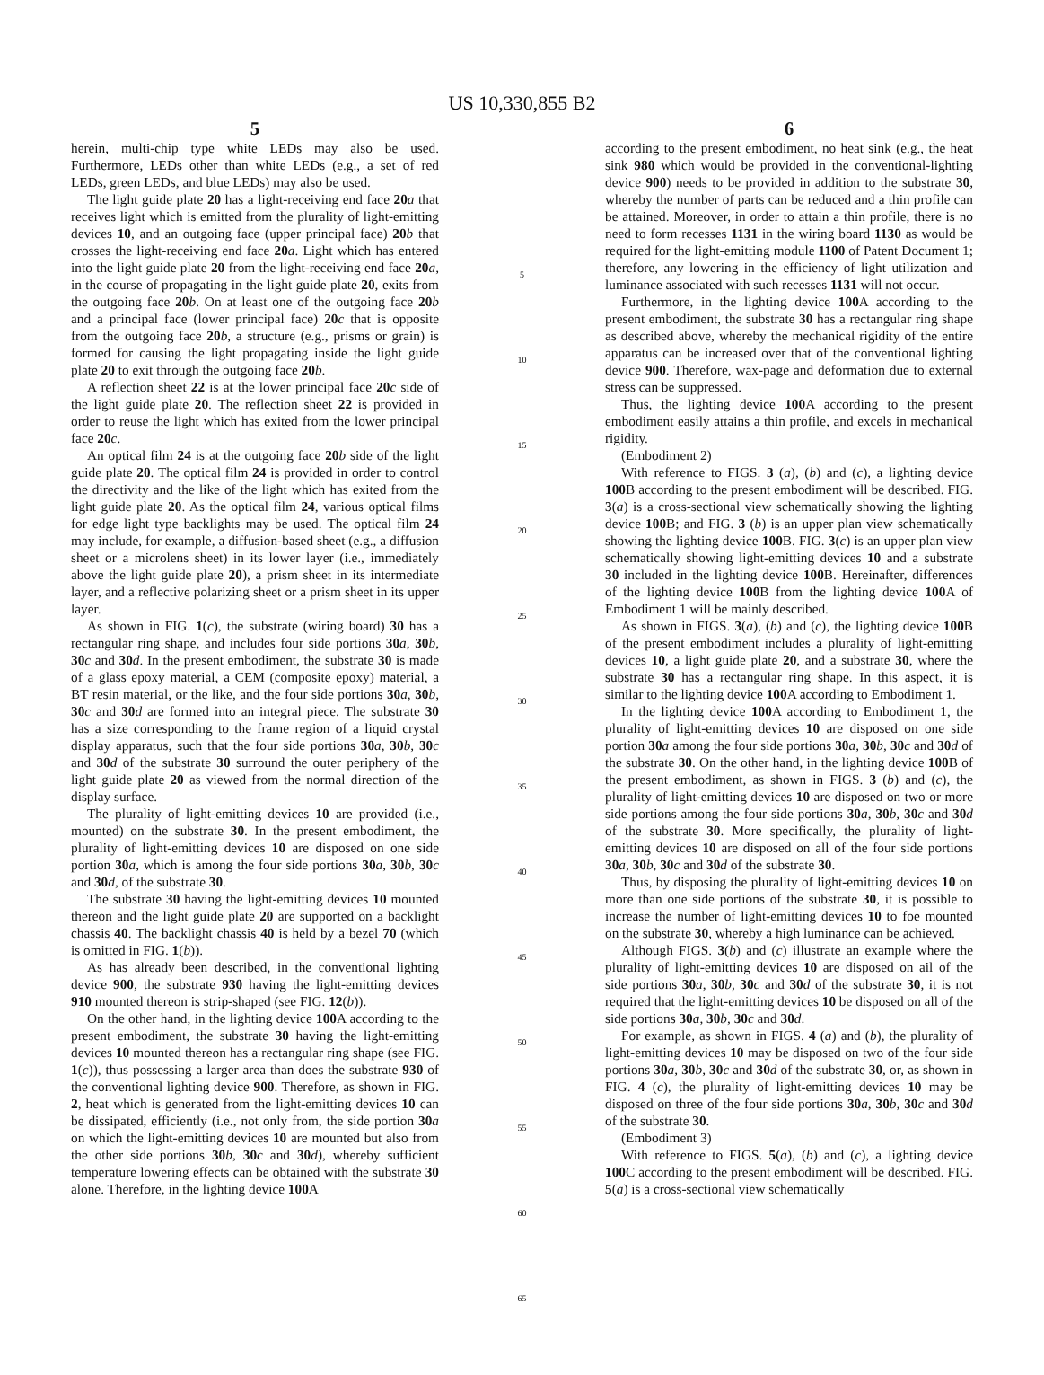US 10,330,855 B2
5
herein, multi-chip type white LEDs may also be used. Furthermore, LEDs other than white LEDs (e.g., a set of red LEDs, green LEDs, and blue LEDs) may also be used.
The light guide plate 20 has a light-receiving end face 20 a that receives light which is emitted from the plurality of light-emitting devices 10, and an outgoing face (upper principal face) 20 b that crosses the light-receiving end face 20 a. Light which has entered into the light guide plate 20 from the light-receiving end face 20 a, in the course of propagating in the light guide plate 20, exits from the outgoing face 20 b. On at least one of the outgoing face 20 b and a principal face (lower principal face) 20 c that is opposite from the outgoing face 20 b, a structure (e.g., prisms or grain) is formed for causing the light propagating inside the light guide plate 20 to exit through the outgoing face 20 b.
A reflection sheet 22 is at the lower principal face 20 c side of the light guide plate 20. The reflection sheet 22 is provided in order to reuse the light which has exited from the lower principal face 20 c.
An optical film 24 is at the outgoing face 20 b side of the light guide plate 20. The optical film 24 is provided in order to control the directivity and the like of the light which has exited from the light guide plate 20. As the optical film 24, various optical films for edge light type backlights may be used. The optical film 24 may include, for example, a diffusion-based sheet (e.g., a diffusion sheet or a microlens sheet) in its lower layer (i.e., immediately above the light guide plate 20), a prism sheet in its intermediate layer, and a reflective polarizing sheet or a prism sheet in its upper layer.
As shown in FIG. 1(c), the substrate (wiring board) 30 has a rectangular ring shape, and includes four side portions 30 a, 30 b, 30 c and 30 d. In the present embodiment, the substrate 30 is made of a glass epoxy material, a CEM (composite epoxy) material, a BT resin material, or the like, and the four side portions 30 a, 30 b, 30 c and 30 d are formed into an integral piece. The substrate 30 has a size corresponding to the frame region of a liquid crystal display apparatus, such that the four side portions 30 a, 30 b, 30 c and 30 d of the substrate 30 surround the outer periphery of the light guide plate 20 as viewed from the normal direction of the display surface.
The plurality of light-emitting devices 10 are provided (i.e., mounted) on the substrate 30. In the present embodiment, the plurality of light-emitting devices 10 are disposed on one side portion 30 a, which is among the four side portions 30 a, 30 b, 30 c and 30 d, of the substrate 30.
The substrate 30 having the light-emitting devices 10 mounted thereon and the light guide plate 20 are supported on a backlight chassis 40. The backlight chassis 40 is held by a bezel 70 (which is omitted in FIG. 1(b)).
As has already been described, in the conventional lighting device 900, the substrate 930 having the light-emitting devices 910 mounted thereon is strip-shaped (see FIG. 12(b)).
On the other hand, in the lighting device 100 A according to the present embodiment, the substrate 30 having the light-emitting devices 10 mounted thereon has a rectangular ring shape (see FIG. 1(c)), thus possessing a larger area than does the substrate 930 of the conventional lighting device 900. Therefore, as shown in FIG. 2, heat which is generated from the light-emitting devices 10 can be dissipated, efficiently (i.e., not only from, the side portion 30 a on which the light-emitting devices 10 are mounted but also from the other side portions 30 b, 30 c and 30 d), whereby sufficient temperature lowering effects can be obtained with the substrate 30 alone. Therefore, in the lighting device 100 A
5
10
15
20
25
30
35
40
45
50
55
60
65
6
according to the present embodiment, no heat sink (e.g., the heat sink 980 which would be provided in the conventional-lighting device 900) needs to be provided in addition to the substrate 30, whereby the number of parts can be reduced and a thin profile can be attained. Moreover, in order to attain a thin profile, there is no need to form recesses 1131 in the wiring board 1130 as would be required for the light-emitting module 1100 of Patent Document 1; therefore, any lowering in the efficiency of light utilization and luminance associated with such recesses 1131 will not occur.
Furthermore, in the lighting device 100 A according to the present embodiment, the substrate 30 has a rectangular ring shape as described above, whereby the mechanical rigidity of the entire apparatus can be increased over that of the conventional lighting device 900. Therefore, wax-page and deformation due to external stress can be suppressed.
Thus, the lighting device 100 A according to the present embodiment easily attains a thin profile, and excels in mechanical rigidity.
(Embodiment 2)
With reference to FIGS. 3 (a), (b) and (c), a lighting device 100 B according to the present embodiment will be described. FIG. 3(a) is a cross-sectional view schematically showing the lighting device 100 B; and FIG. 3 (b) is an upper plan view schematically showing the lighting device 100 B. FIG. 3(c) is an upper plan view schematically showing light-emitting devices 10 and a substrate 30 included in the lighting device 100 B. Hereinafter, differences of the lighting device 100 B from the lighting device 100 A of Embodiment 1 will be mainly described.
As shown in FIGS. 3(a), (b) and (c), the lighting device 100 B of the present embodiment includes a plurality of light-emitting devices 10, a light guide plate 20, and a substrate 30, where the substrate 30 has a rectangular ring shape. In this aspect, it is similar to the lighting device 100 A according to Embodiment 1.
In the lighting device 100 A according to Embodiment 1, the plurality of light-emitting devices 10 are disposed on one side portion 30 a among the four side portions 30 a, 30 b, 30 c and 30 d of the substrate 30. On the other hand, in the lighting device 100 B of the present embodiment, as shown in FIGS. 3 (b) and (c), the plurality of light-emitting devices 10 are disposed on two or more side portions among the four side portions 30 a, 30 b, 30 c and 30 d of the substrate 30. More specifically, the plurality of light-emitting devices 10 are disposed on all of the four side portions 30 a, 30 b, 30 c and 30 d of the substrate 30.
Thus, by disposing the plurality of light-emitting devices 10 on more than one side portions of the substrate 30, it is possible to increase the number of light-emitting devices 10 to foe mounted on the substrate 30, whereby a high luminance can be achieved.
Although FIGS. 3(b) and (c) illustrate an example where the plurality of light-emitting devices 10 are disposed on ail of the side portions 30 a, 30 b, 30 c and 30 d of the substrate 30, it is not required that the light-emitting devices 10 be disposed on all of the side portions 30 a, 30 b, 30 c and 30 d.
For example, as shown in FIGS. 4 (a) and (b), the plurality of light-emitting devices 10 may be disposed on two of the four side portions 30 a, 30 b, 30 c and 30 d of the substrate 30, or, as shown in FIG. 4 (c), the plurality of light-emitting devices 10 may be disposed on three of the four side portions 30 a, 30 b, 30 c and 30 d of the substrate 30.
(Embodiment 3)
With reference to FIGS. 5(a), (b) and (c), a lighting device 100 C according to the present embodiment will be described. FIG. 5(a) is a cross-sectional view schematically